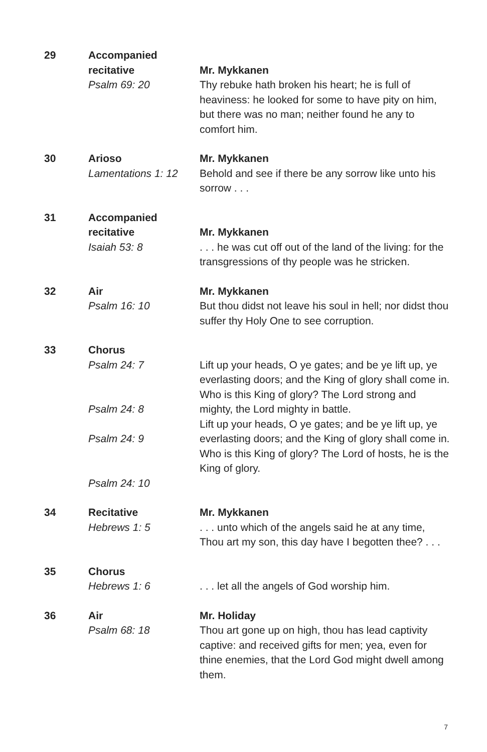29
Accompanied recitative
Psalm 69: 20
Mr. Mykkanen
Thy rebuke hath broken his heart; he is full of heaviness: he looked for some to have pity on him, but there was no man; neither found he any to comfort him.
30
Arioso
Lamentations 1: 12
Mr. Mykkanen
Behold and see if there be any sorrow like unto his sorrow . . .
31
Accompanied recitative
Isaiah 53: 8
Mr. Mykkanen
. . . he was cut off out of the land of the living: for the transgressions of thy people was he stricken.
32
Air
Psalm 16: 10
Mr. Mykkanen
But thou didst not leave his soul in hell; nor didst thou suffer thy Holy One to see corruption.
33
Chorus
Psalm 24: 7
Psalm 24: 8
Psalm 24: 9
Psalm 24: 10
Lift up your heads, O ye gates; and be ye lift up, ye everlasting doors; and the King of glory shall come in.
Who is this King of glory? The Lord strong and mighty, the Lord mighty in battle.
Lift up your heads, O ye gates; and be ye lift up, ye everlasting doors; and the King of glory shall come in.
Who is this King of glory? The Lord of hosts, he is the King of glory.
34
Recitative
Hebrews 1: 5
Mr. Mykkanen
. . . unto which of the angels said he at any time, Thou art my son, this day have I begotten thee? . . .
35
Chorus
Hebrews 1: 6
. . . let all the angels of God worship him.
36
Air
Psalm 68: 18
Mr. Holiday
Thou art gone up on high, thou has lead captivity captive: and received gifts for men; yea, even for thine enemies, that the Lord God might dwell among them.
7